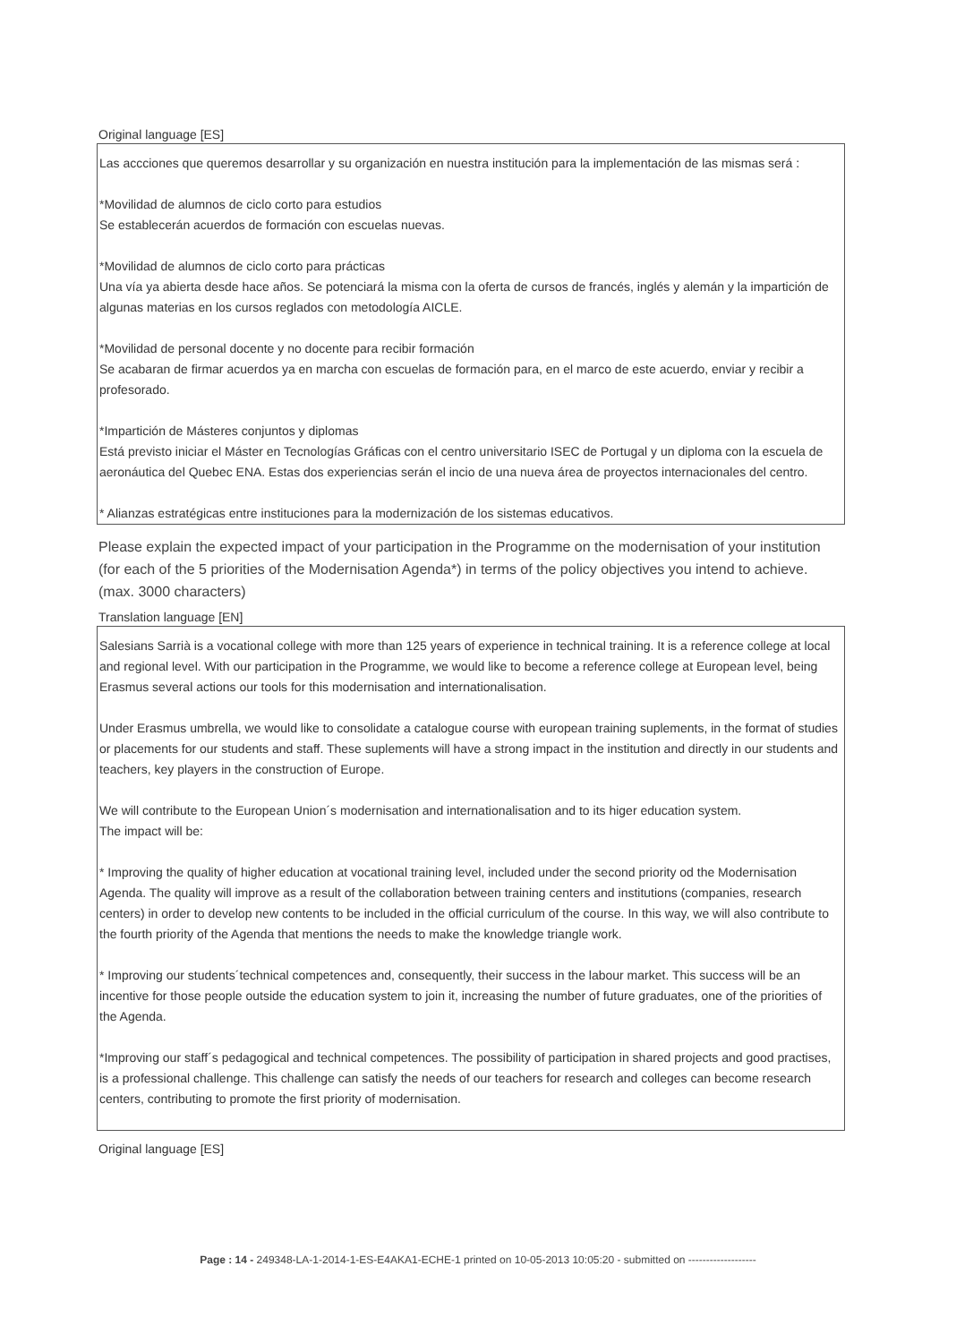Original language [ES]
Las accciones que queremos desarrollar y su organización en nuestra institución para la implementación de las mismas será :
*Movilidad de alumnos de ciclo corto para estudios
Se establecerán acuerdos de formación con escuelas nuevas.
*Movilidad de alumnos de ciclo corto para prácticas
Una vía ya abierta desde hace años. Se potenciará la misma con la oferta de cursos de francés, inglés y alemán y la impartición de algunas materias en los cursos reglados con metodología AICLE.
*Movilidad de personal docente y no docente para recibir formación
Se acabaran de firmar acuerdos ya en marcha con escuelas de formación para, en el marco de este acuerdo, enviar y recibir a profesorado.
*Impartición de Másteres conjuntos y diplomas
Está previsto iniciar el Máster en Tecnologías Gráficas con el centro universitario ISEC de Portugal y un diploma con la escuela de aeronáutica del Quebec ENA. Estas dos experiencias serán el incio de una nueva área de proyectos internacionales del centro.
* Alianzas estratégicas entre instituciones para la modernización de los sistemas educativos.
Please explain the expected impact of your participation in the Programme on the modernisation of your institution (for each of the 5 priorities of the Modernisation Agenda*) in terms of the policy objectives you intend to achieve. (max. 3000 characters)
Translation language [EN]
Salesians Sarrià is a vocational college with more than 125 years of experience in technical training. It is a reference college at local and regional level. With our participation in the Programme, we would like to become a reference college at European level, being Erasmus several actions our tools for this modernisation and internationalisation.
Under Erasmus umbrella, we would like to consolidate a catalogue course with european training suplements, in the format of studies or placements for our students and staff. These suplements will have a strong impact in the institution and directly in our students and teachers, key players in the construction of Europe.
We will contribute to the European Union´s modernisation and internationalisation and to its higer education system.
The impact will be:
* Improving the quality of higher education at vocational training level, included under the second priority od the Modernisation Agenda. The quality will improve as a result of the collaboration between training centers and institutions (companies, research centers) in order to develop new contents to be included in the official curriculum of the course. In this way, we will also contribute to the fourth priority of the Agenda that mentions the needs to make the knowledge triangle work.
* Improving our students´technical competences and, consequently, their success in the labour market. This success will be an incentive for those people outside the education system to join it, increasing the number of future graduates, one of the priorities of the Agenda.
*Improving our staff´s pedagogical and technical competences. The possibility of participation in shared projects and good practises, is a professional challenge. This challenge can satisfy the needs of our teachers for research and colleges can become research centers, contributing to promote the first priority of modernisation.
Original language [ES]
Page : 14 - 249348-LA-1-2014-1-ES-E4AKA1-ECHE-1 printed on 10-05-2013 10:05:20 - submitted on -------------------